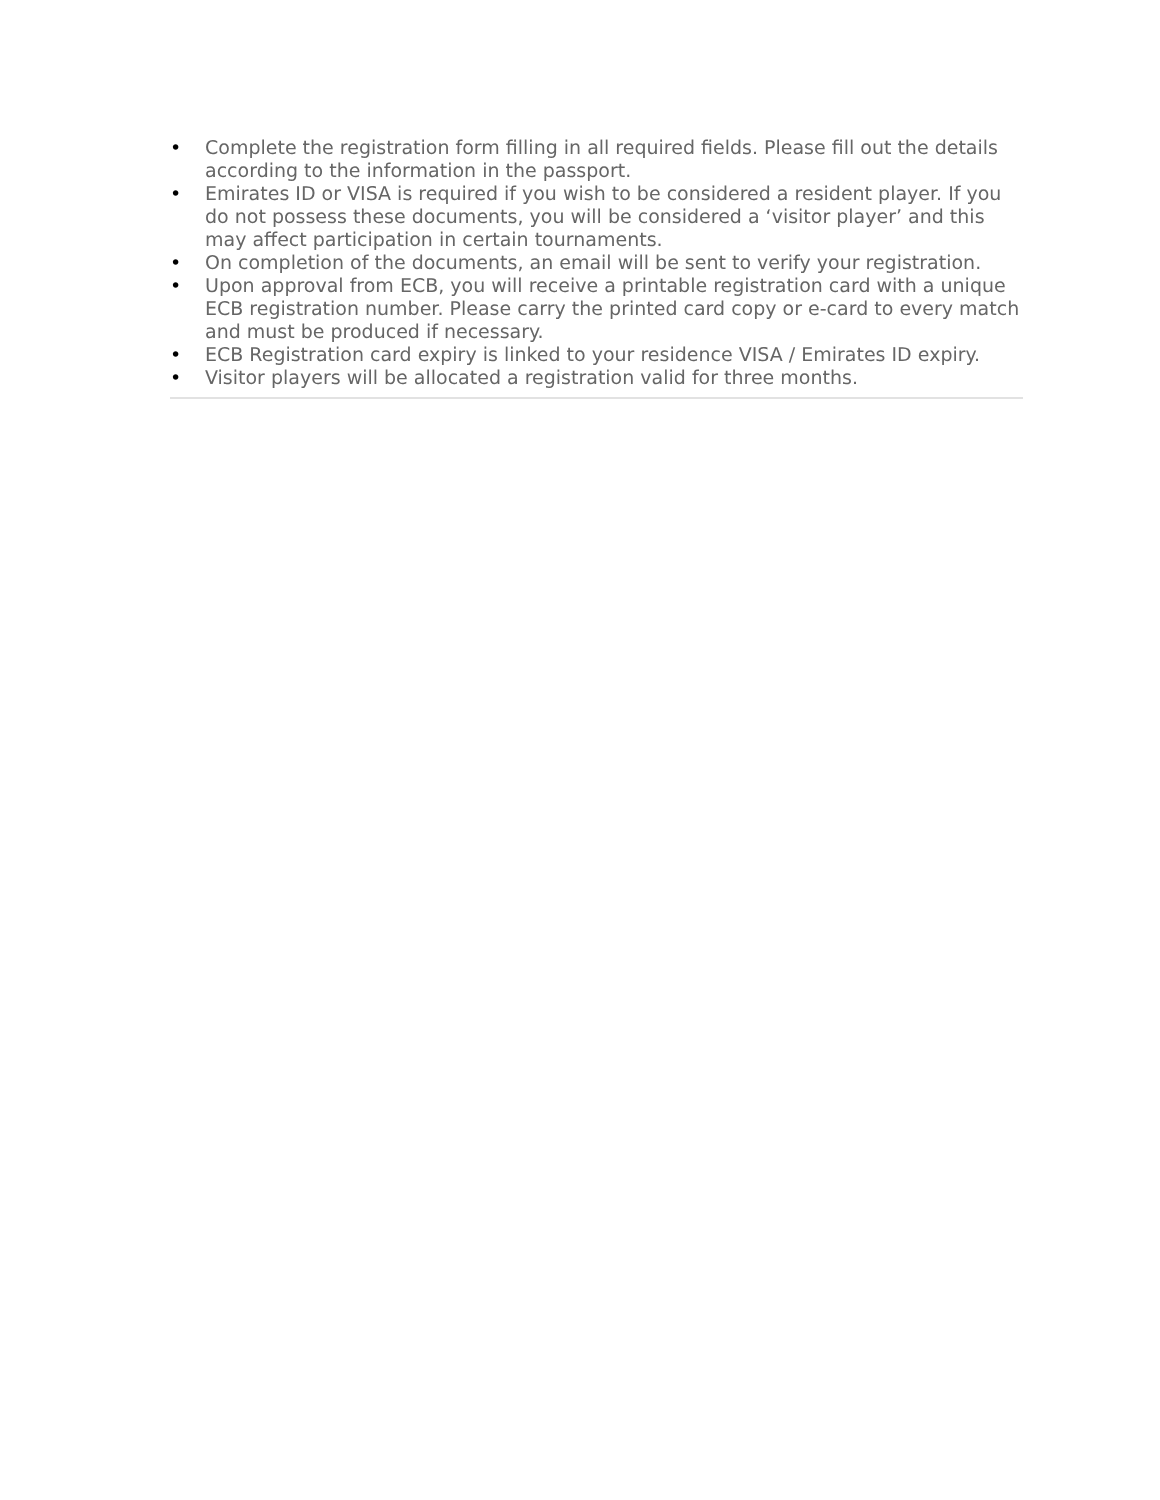• Complete the registration form filling in all required fields. Please fill out the details according to the information in the passport.
• Emirates ID or VISA is required if you wish to be considered a resident player. If you do not possess these documents, you will be considered a ‘visitor player’ and this may affect participation in certain tournaments.
• On completion of the documents, an email will be sent to verify your registration.
• Upon approval from ECB, you will receive a printable registration card with a unique ECB registration number. Please carry the printed card copy or e-card to every match and must be produced if necessary.
• ECB Registration card expiry is linked to your residence VISA / Emirates ID expiry.
• Visitor players will be allocated a registration valid for three months.